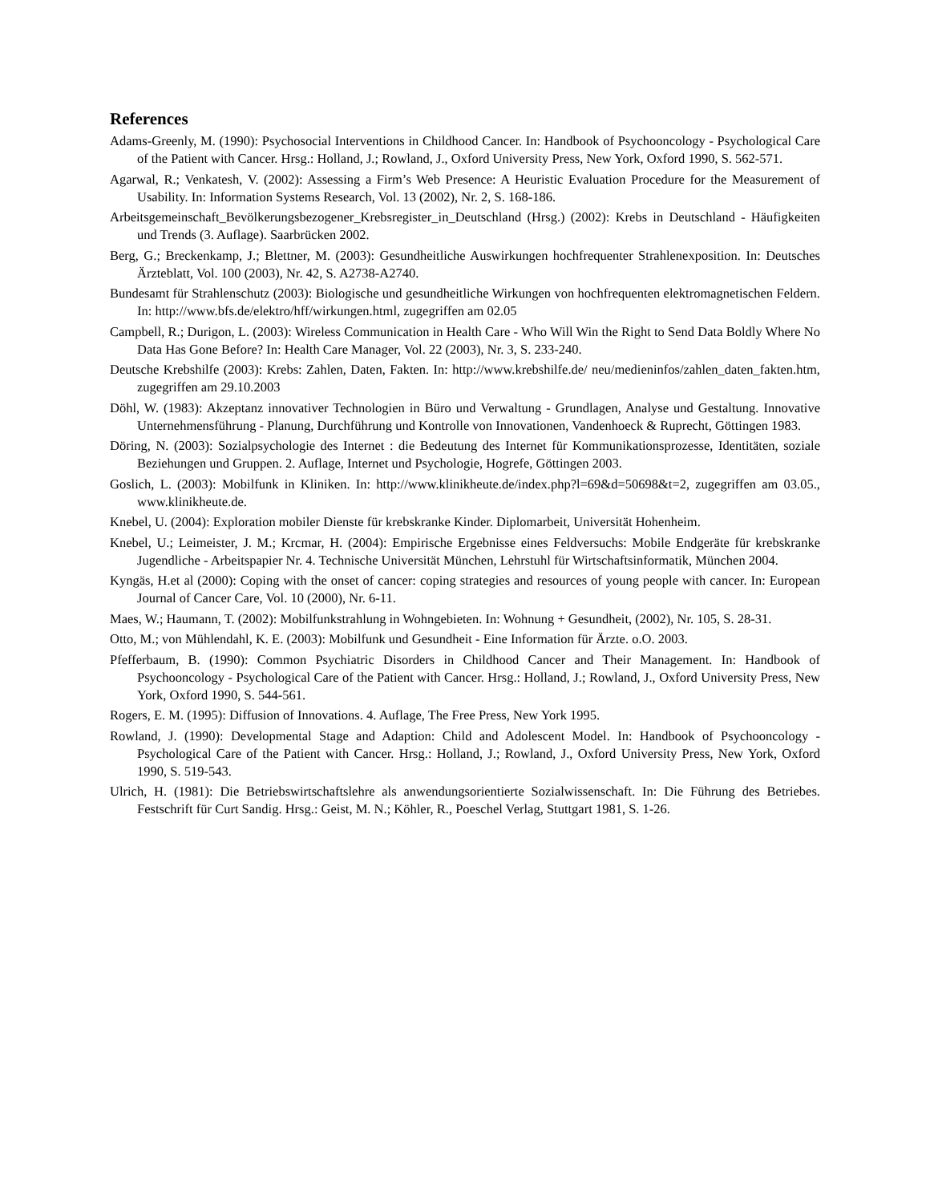References
Adams-Greenly, M. (1990): Psychosocial Interventions in Childhood Cancer. In: Handbook of Psychooncology - Psychological Care of the Patient with Cancer. Hrsg.: Holland, J.; Rowland, J., Oxford University Press, New York, Oxford 1990, S. 562-571.
Agarwal, R.; Venkatesh, V. (2002): Assessing a Firm’s Web Presence: A Heuristic Evaluation Procedure for the Measurement of Usability. In: Information Systems Research, Vol. 13 (2002), Nr. 2, S. 168-186.
Arbeitsgemeinschaft_Bevölkerungsbezogener_Krebsregister_in_Deutschland (Hrsg.) (2002): Krebs in Deutschland - Häufigkeiten und Trends (3. Auflage). Saarbrücken 2002.
Berg, G.; Breckenkamp, J.; Blettner, M. (2003): Gesundheitliche Auswirkungen hochfrequenter Strahlenexposition. In: Deutsches Ärzteblatt, Vol. 100 (2003), Nr. 42, S. A2738-A2740.
Bundesamt für Strahlenschutz (2003): Biologische und gesundheitliche Wirkungen von hochfrequenten elektromagnetischen Feldern. In: http://www.bfs.de/elektro/hff/wirkungen.html, zugegriffen am 02.05
Campbell, R.; Durigon, L. (2003): Wireless Communication in Health Care - Who Will Win the Right to Send Data Boldly Where No Data Has Gone Before? In: Health Care Manager, Vol. 22 (2003), Nr. 3, S. 233-240.
Deutsche Krebshilfe (2003): Krebs: Zahlen, Daten, Fakten. In: http://www.krebshilfe.de/ neu/medieninfos/zahlen_daten_fakten.htm, zugegriffen am 29.10.2003
Döhl, W. (1983): Akzeptanz innovativer Technologien in Büro und Verwaltung - Grundlagen, Analyse und Gestaltung. Innovative Unternehmensführung - Planung, Durchführung und Kontrolle von Innovationen, Vandenhoeck & Ruprecht, Göttingen 1983.
Döring, N. (2003): Sozialpsychologie des Internet : die Bedeutung des Internet für Kommunikationsprozesse, Identitäten, soziale Beziehungen und Gruppen. 2. Auflage, Internet und Psychologie, Hogrefe, Göttingen 2003.
Goslich, L. (2003): Mobilfunk in Kliniken. In: http://www.klinikheute.de/index.php?l=69&d=50698&t=2, zugegriffen am 03.05., www.klinikheute.de.
Knebel, U. (2004): Exploration mobiler Dienste für krebskranke Kinder. Diplomarbeit, Universität Hohenheim.
Knebel, U.; Leimeister, J. M.; Krcmar, H. (2004): Empirische Ergebnisse eines Feldversuchs: Mobile Endgeräte für krebskranke Jugendliche - Arbeitspapier Nr. 4. Technische Universität München, Lehrstuhl für Wirtschaftsinformatik, München 2004.
Kyngäs, H.et al (2000): Coping with the onset of cancer: coping strategies and resources of young people with cancer. In: European Journal of Cancer Care, Vol. 10 (2000), Nr. 6-11.
Maes, W.; Haumann, T. (2002): Mobilfunkstrahlung in Wohngebieten. In: Wohnung + Gesundheit, (2002), Nr. 105, S. 28-31.
Otto, M.; von Mühlendahl, K. E. (2003): Mobilfunk und Gesundheit - Eine Information für Ärzte. o.O. 2003.
Pfefferbaum, B. (1990): Common Psychiatric Disorders in Childhood Cancer and Their Management. In: Handbook of Psychooncology - Psychological Care of the Patient with Cancer. Hrsg.: Holland, J.; Rowland, J., Oxford University Press, New York, Oxford 1990, S. 544-561.
Rogers, E. M. (1995): Diffusion of Innovations. 4. Auflage, The Free Press, New York 1995.
Rowland, J. (1990): Developmental Stage and Adaption: Child and Adolescent Model. In: Handbook of Psychooncology - Psychological Care of the Patient with Cancer. Hrsg.: Holland, J.; Rowland, J., Oxford University Press, New York, Oxford 1990, S. 519-543.
Ulrich, H. (1981): Die Betriebswirtschaftslehre als anwendungsorientierte Sozialwissenschaft. In: Die Führung des Betriebes. Festschrift für Curt Sandig. Hrsg.: Geist, M. N.; Köhler, R., Poeschel Verlag, Stuttgart 1981, S. 1-26.